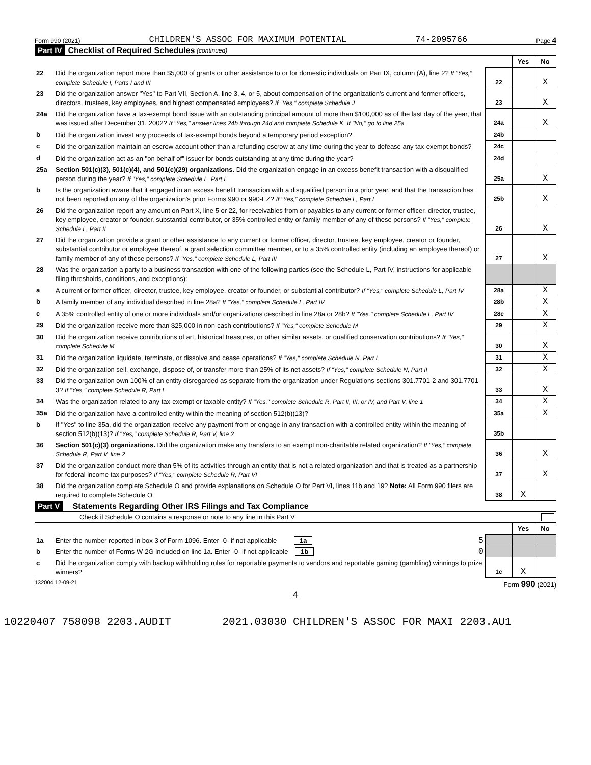Form 990 (2021) CHILDREN'S ASSOC FOR MAXIMUM POTENTIAL 74-2095766 Page 4
Part IV Checklist of Required Schedules (continued)
| | | | Yes | No |
| 22 | Did the organization report more than $5,000 of grants or other assistance to or for domestic individuals on Part IX, column (A), line 2? If "Yes," complete Schedule I, Parts I and III | 22 | | X |
| 23 | Did the organization answer "Yes" to Part VII, Section A, line 3, 4, or 5, about compensation of the organization's current and former officers, directors, trustees, key employees, and highest compensated employees? If "Yes," complete Schedule J | 23 | | X |
| 24a | Did the organization have a tax-exempt bond issue with an outstanding principal amount of more than $100,000 as of the last day of the year, that was issued after December 31, 2002? If "Yes," answer lines 24b through 24d and complete Schedule K. If "No," go to line 25a | 24a | | X |
| b | Did the organization invest any proceeds of tax-exempt bonds beyond a temporary period exception? | 24b | | |
| c | Did the organization maintain an escrow account other than a refunding escrow at any time during the year to defease any tax-exempt bonds? | 24c | | |
| d | Did the organization act as an "on behalf of" issuer for bonds outstanding at any time during the year? | 24d | | |
| 25a | Section 501(c)(3), 501(c)(4), and 501(c)(29) organizations. Did the organization engage in an excess benefit transaction with a disqualified person during the year? If "Yes," complete Schedule L, Part I | 25a | | X |
| b | Is the organization aware that it engaged in an excess benefit transaction with a disqualified person in a prior year, and that the transaction has not been reported on any of the organization's prior Forms 990 or 990-EZ? If "Yes," complete Schedule L, Part I | 25b | | X |
| 26 | Did the organization report any amount on Part X, line 5 or 22, for receivables from or payables to any current or former officer, director, trustee, key employee, creator or founder, substantial contributor, or 35% controlled entity or family member of any of these persons? If "Yes," complete Schedule L, Part II | 26 | | X |
| 27 | Did the organization provide a grant or other assistance to any current or former officer, director, trustee, key employee, creator or founder, substantial contributor or employee thereof, a grant selection committee member, or to a 35% controlled entity (including an employee thereof) or family member of any of these persons? If "Yes," complete Schedule L, Part III | 27 | | X |
| 28 | Was the organization a party to a business transaction with one of the following parties (see the Schedule L, Part IV, instructions for applicable filing thresholds, conditions, and exceptions): | | | |
| a | A current or former officer, director, trustee, key employee, creator or founder, or substantial contributor? If "Yes," complete Schedule L, Part IV | 28a | | X |
| b | A family member of any individual described in line 28a? If "Yes," complete Schedule L, Part IV | 28b | | X |
| c | A 35% controlled entity of one or more individuals and/or organizations described in line 28a or 28b? If "Yes," complete Schedule L, Part IV | 28c | | X |
| 29 | Did the organization receive more than $25,000 in non-cash contributions? If "Yes," complete Schedule M | 29 | | X |
| 30 | Did the organization receive contributions of art, historical treasures, or other similar assets, or qualified conservation contributions? If "Yes," complete Schedule M | 30 | | X |
| 31 | Did the organization liquidate, terminate, or dissolve and cease operations? If "Yes," complete Schedule N, Part I | 31 | | X |
| 32 | Did the organization sell, exchange, dispose of, or transfer more than 25% of its net assets? If "Yes," complete Schedule N, Part II | 32 | | X |
| 33 | Did the organization own 100% of an entity disregarded as separate from the organization under Regulations sections 301.7701-2 and 301.7701-3? If "Yes," complete Schedule R, Part I | 33 | | X |
| 34 | Was the organization related to any tax-exempt or taxable entity? If "Yes," complete Schedule R, Part II, III, or IV, and Part V, line 1 | 34 | | X |
| 35a | Did the organization have a controlled entity within the meaning of section 512(b)(13)? | 35a | | X |
| b | If "Yes" to line 35a, did the organization receive any payment from or engage in any transaction with a controlled entity within the meaning of section 512(b)(13)? If "Yes," complete Schedule R, Part V, line 2 | 35b | | |
| 36 | Section 501(c)(3) organizations. Did the organization make any transfers to an exempt non-charitable related organization? If "Yes," complete Schedule R, Part V, line 2 | 36 | | X |
| 37 | Did the organization conduct more than 5% of its activities through an entity that is not a related organization and that is treated as a partnership for federal income tax purposes? If "Yes," complete Schedule R, Part VI | 37 | | X |
| 38 | Did the organization complete Schedule O and provide explanations on Schedule O for Part VI, lines 11b and 19? Note: All Form 990 filers are required to complete Schedule O | 38 | X | |
Part V Statements Regarding Other IRS Filings and Tax Compliance
Check if Schedule O contains a response or note to any line in this Part V
| | | | Yes | No |
| 1a | Enter the number reported in box 3 of Form 1096. Enter -0- if not applicable 1a 5 | | | |
| b | Enter the number of Forms W-2G included on line 1a. Enter -0- if not applicable 1b 0 | | | |
| c | Did the organization comply with backup withholding rules for reportable payments to vendors and reportable gaming (gambling) winnings to prize winners? | 1c | X | |
132004 12-09-21 Form 990 (2021)
4
10220407 758098 2203.AUDIT 2021.03030 CHILDREN'S ASSOC FOR MAXI 2203.AU1